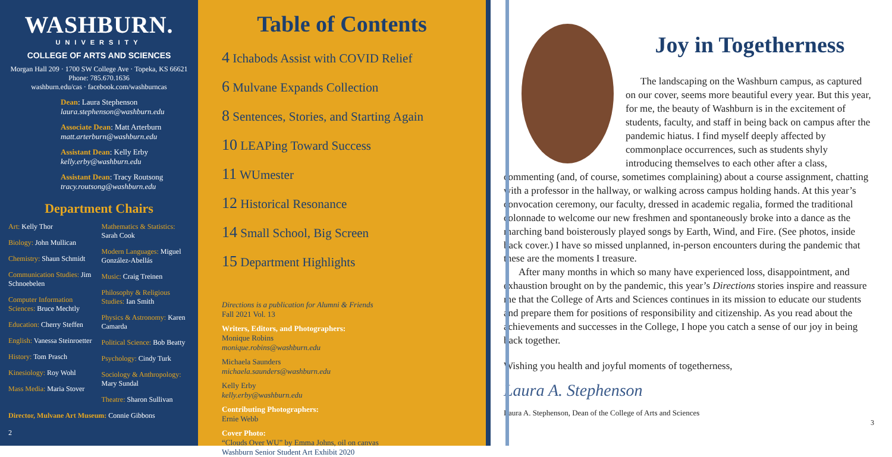WASHBURN.
UNIVERSITY
COLLEGE OF ARTS AND SCIENCES
Morgan Hall 209 · 1700 SW College Ave · Topeka, KS 66621
Phone: 785.670.1636
washburn.edu/cas · facebook.com/washburncas
Dean: Laura Stephenson
laura.stephenson@washburn.edu
Associate Dean: Matt Arterburn
matt.arterburn@washburn.edu
Assistant Dean: Kelly Erby
kelly.erby@washburn.edu
Assistant Dean: Tracy Routsong
tracy.routsong@washburn.edu
Department Chairs
Art: Kelly Thor
Biology: John Mullican
Chemistry: Shaun Schmidt
Communication Studies: Jim Schnoebelen
Computer Information Sciences: Bruce Mechtly
Education: Cherry Steffen
English: Vanessa Steinroetter
History: Tom Prasch
Kinesiology: Roy Wohl
Mass Media: Maria Stover
Mathematics & Statistics: Sarah Cook
Modern Languages: Miguel González-Abellás
Music: Craig Treinen
Philosophy & Religious Studies: Ian Smith
Physics & Astronomy: Karen Camarda
Political Science: Bob Beatty
Psychology: Cindy Turk
Sociology & Anthropology: Mary Sundal
Theatre: Sharon Sullivan
Director, Mulvane Art Museum: Connie Gibbons
2
Table of Contents
4 Ichabods Assist with COVID Relief
6 Mulvane Expands Collection
8 Sentences, Stories, and Starting Again
10 LEAPing Toward Success
11 WUmester
12 Historical Resonance
14 Small School, Big Screen
15 Department Highlights
Directions is a publication for Alumni & Friends
Fall 2021 Vol. 13
Writers, Editors, and Photographers:
Monique Robins
monique.robins@washburn.edu
Michaela Saunders
michaela.saunders@washburn.edu
Kelly Erby
kelly.erby@washburn.edu
Contributing Photographers:
Ernie Webb
Cover Photo:
“Clouds Over WU” by Emma Johns, oil on canvas
Washburn Senior Student Art Exhibit 2020
Joy in Togetherness
The landscaping on the Washburn campus, as captured on our cover, seems more beautiful every year. But this year, for me, the beauty of Washburn is in the excitement of students, faculty, and staff in being back on campus after the pandemic hiatus. I find myself deeply affected by commonplace occurrences, such as students shyly introducing themselves to each other after a class, commenting (and, of course, sometimes complaining) about a course assignment, chatting with a professor in the hallway, or walking across campus holding hands. At this year’s convocation ceremony, our faculty, dressed in academic regalia, formed the traditional colonnade to welcome our new freshmen and spontaneously broke into a dance as the marching band boisterously played songs by Earth, Wind, and Fire. (See photos, inside back cover.) I have so missed unplanned, in-person encounters during the pandemic that these are the moments I treasure.
After many months in which so many have experienced loss, disappointment, and exhaustion brought on by the pandemic, this year’s Directions stories inspire and reassure me that the College of Arts and Sciences continues in its mission to educate our students and prepare them for positions of responsibility and citizenship. As you read about the achievements and successes in the College, I hope you catch a sense of our joy in being back together.
Wishing you health and joyful moments of togetherness,
Laura A. Stephenson
Laura A. Stephenson, Dean of the College of Arts and Sciences
3